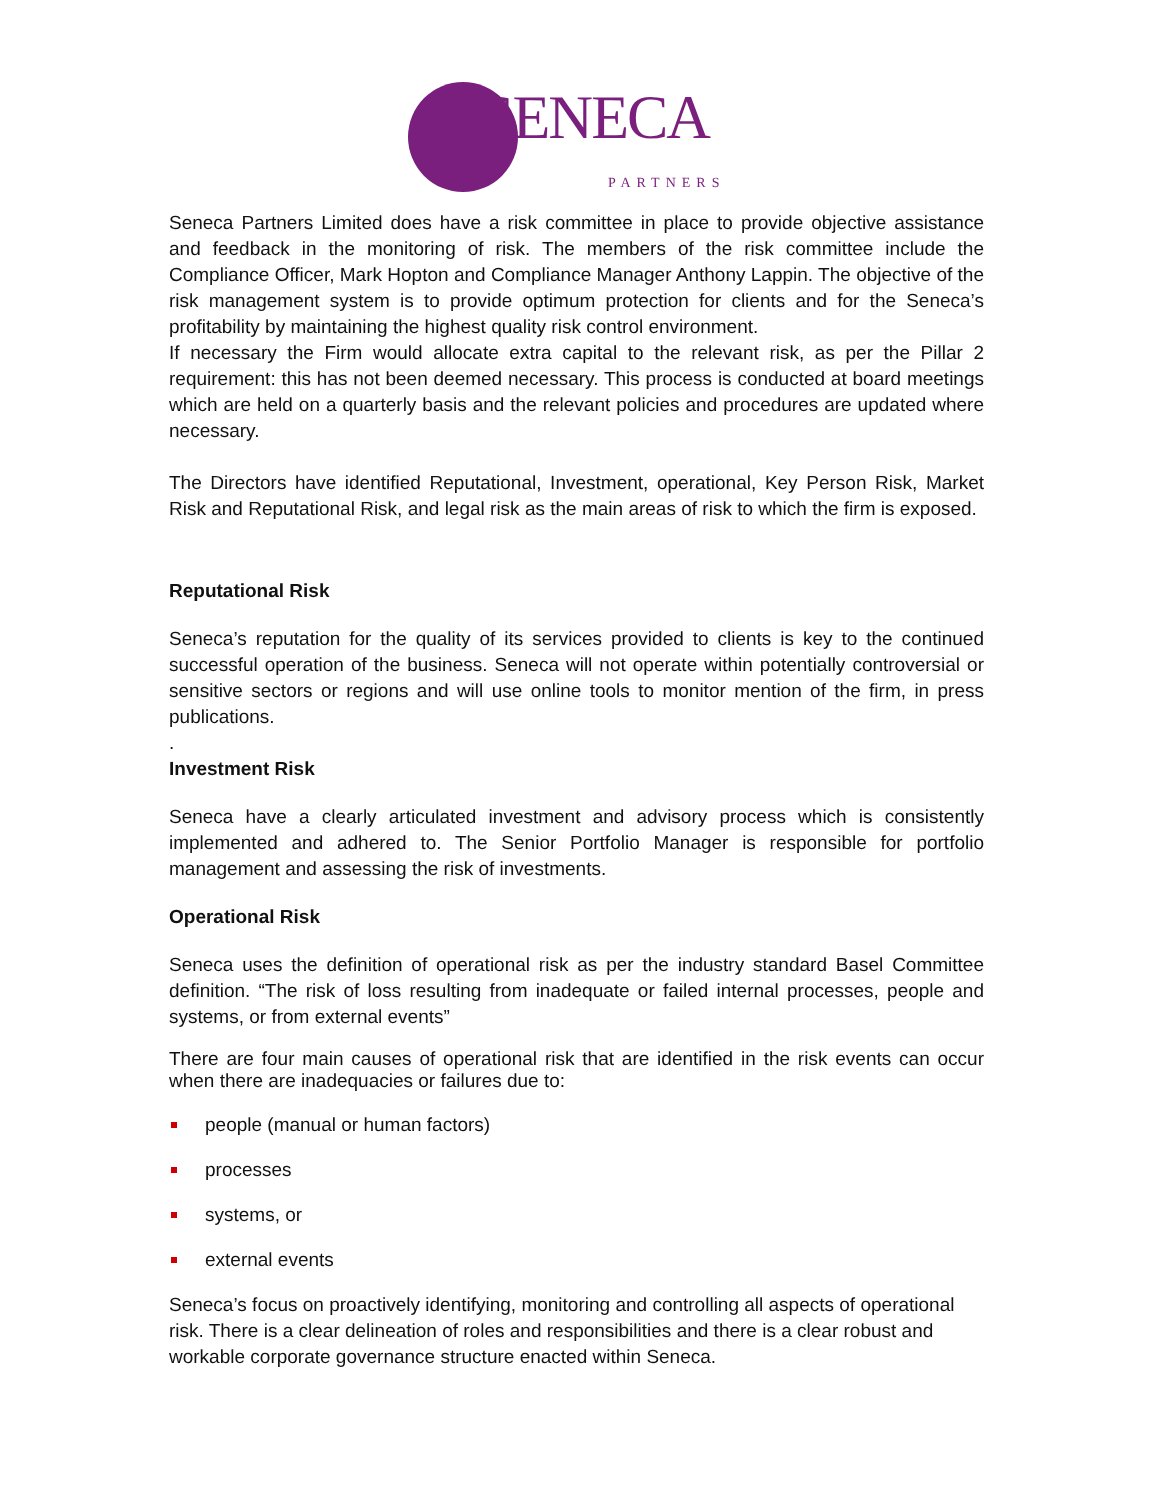SENECA
PARTNERS
Seneca Partners Limited does have a risk committee in place to provide objective assistance and feedback in the monitoring of risk. The members of the risk committee include the Compliance Officer, Mark Hopton and Compliance Manager Anthony Lappin. The objective of the risk management system is to provide optimum protection for clients and for the Seneca’s profitability by maintaining the highest quality risk control environment.
If necessary the Firm would allocate extra capital to the relevant risk, as per the Pillar 2 requirement: this has not been deemed necessary. This process is conducted at board meetings which are held on a quarterly basis and the relevant policies and procedures are updated where necessary.
The Directors have identified Reputational, Investment, operational, Key Person Risk, Market Risk and Reputational Risk, and legal risk as the main areas of risk to which the firm is exposed.
Reputational Risk
Seneca’s reputation for the quality of its services provided to clients is key to the continued successful operation of the business. Seneca will not operate within potentially controversial or sensitive sectors or regions and will use online tools to monitor mention of the firm, in press publications.
.
Investment Risk
Seneca have a clearly articulated investment and advisory process which is consistently implemented and adhered to. The Senior Portfolio Manager is responsible for portfolio management and assessing the risk of investments.
Operational Risk
Seneca uses the definition of operational risk as per the industry standard Basel Committee definition. “The risk of loss resulting from inadequate or failed internal processes, people and systems, or from external events”
There are four main causes of operational risk that are identified in the risk events can occur when there are inadequacies or failures due to:
people (manual or human factors)
processes
systems, or
external events
Seneca’s focus on proactively identifying, monitoring and controlling all aspects of operational risk. There is a clear delineation of roles and responsibilities and there is a clear robust and workable corporate governance structure enacted within Seneca.